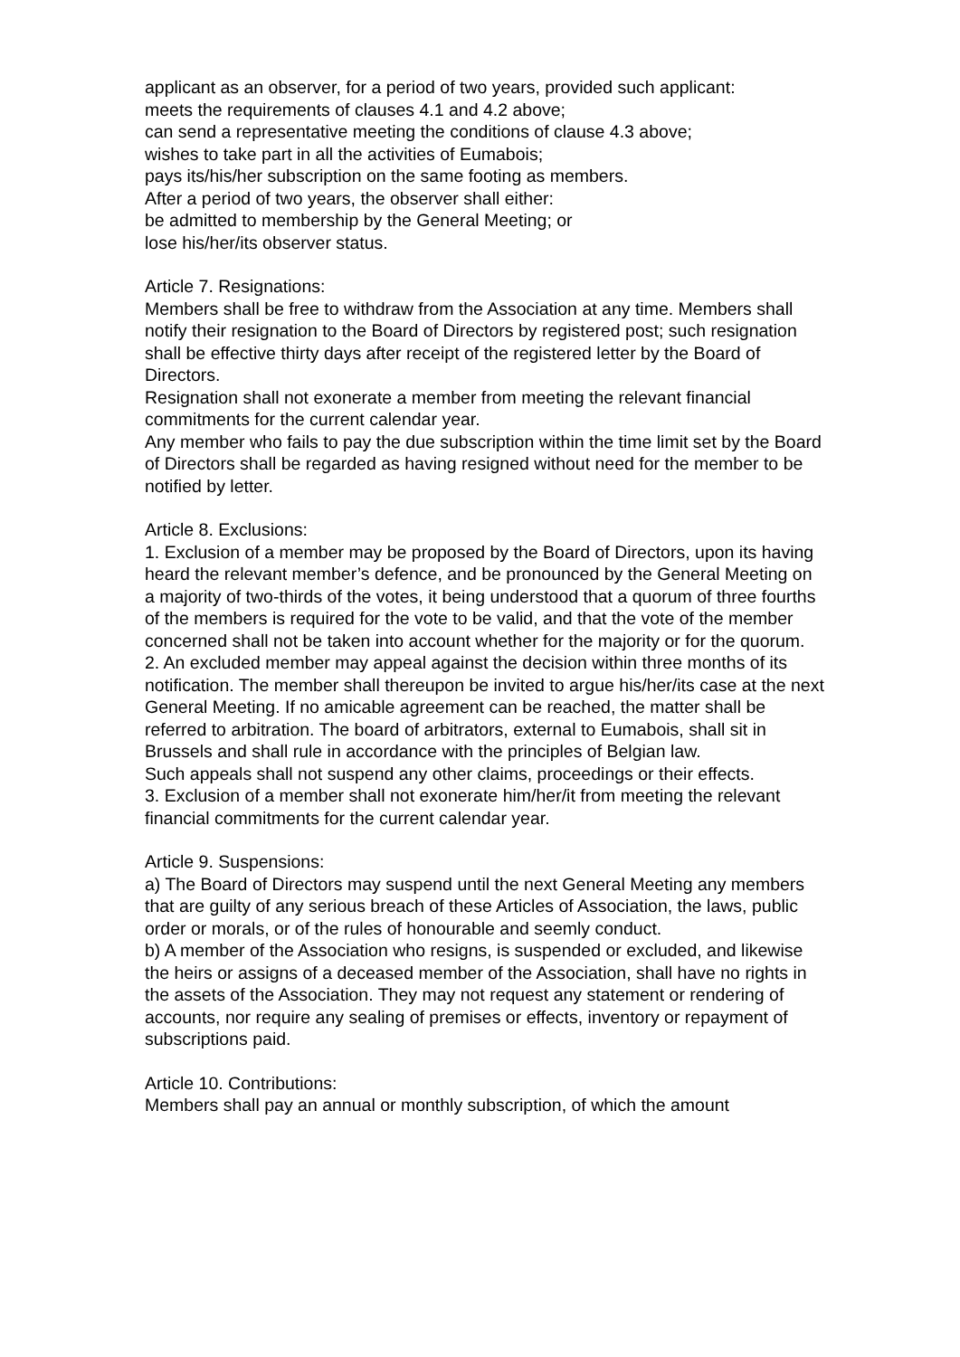applicant as an observer, for a period of two years, provided such applicant:
meets the requirements of clauses 4.1 and 4.2 above;
can send a representative meeting the conditions of clause 4.3 above;
wishes to take part in all the activities of Eumabois;
pays its/his/her subscription on the same footing as members.
After a period of two years, the observer shall either:
be admitted to membership by the General Meeting; or
lose his/her/its observer status.
Article 7. Resignations:
Members shall be free to withdraw from the Association at any time. Members shall notify their resignation to the Board of Directors by registered post; such resignation shall be effective thirty days after receipt of the registered letter by the Board of Directors.
Resignation shall not exonerate a member from meeting the relevant financial commitments for the current calendar year.
Any member who fails to pay the due subscription within the time limit set by the Board of Directors shall be regarded as having resigned without need for the member to be notified by letter.
Article 8. Exclusions:
1. Exclusion of a member may be proposed by the Board of Directors, upon its having heard the relevant member’s defence, and be pronounced by the General Meeting on a majority of two-thirds of the votes, it being understood that a quorum of three fourths of the members is required for the vote to be valid, and that the vote of the member concerned shall not be taken into account whether for the majority or for the quorum.
2. An excluded member may appeal against the decision within three months of its notification. The member shall thereupon be invited to argue his/her/its case at the next General Meeting. If no amicable agreement can be reached, the matter shall be referred to arbitration. The board of arbitrators, external to Eumabois, shall sit in Brussels and shall rule in accordance with the principles of Belgian law.
Such appeals shall not suspend any other claims, proceedings or their effects.
3. Exclusion of a member shall not exonerate him/her/it from meeting the relevant financial commitments for the current calendar year.
Article 9. Suspensions:
a) The Board of Directors may suspend until the next General Meeting any members that are guilty of any serious breach of these Articles of Association, the laws, public order or morals, or of the rules of honourable and seemly conduct.
b) A member of the Association who resigns, is suspended or excluded, and likewise the heirs or assigns of a deceased member of the Association, shall have no rights in the assets of the Association. They may not request any statement or rendering of accounts, nor require any sealing of premises or effects, inventory or repayment of subscriptions paid.
Article 10. Contributions:
Members shall pay an annual or monthly subscription, of which the amount